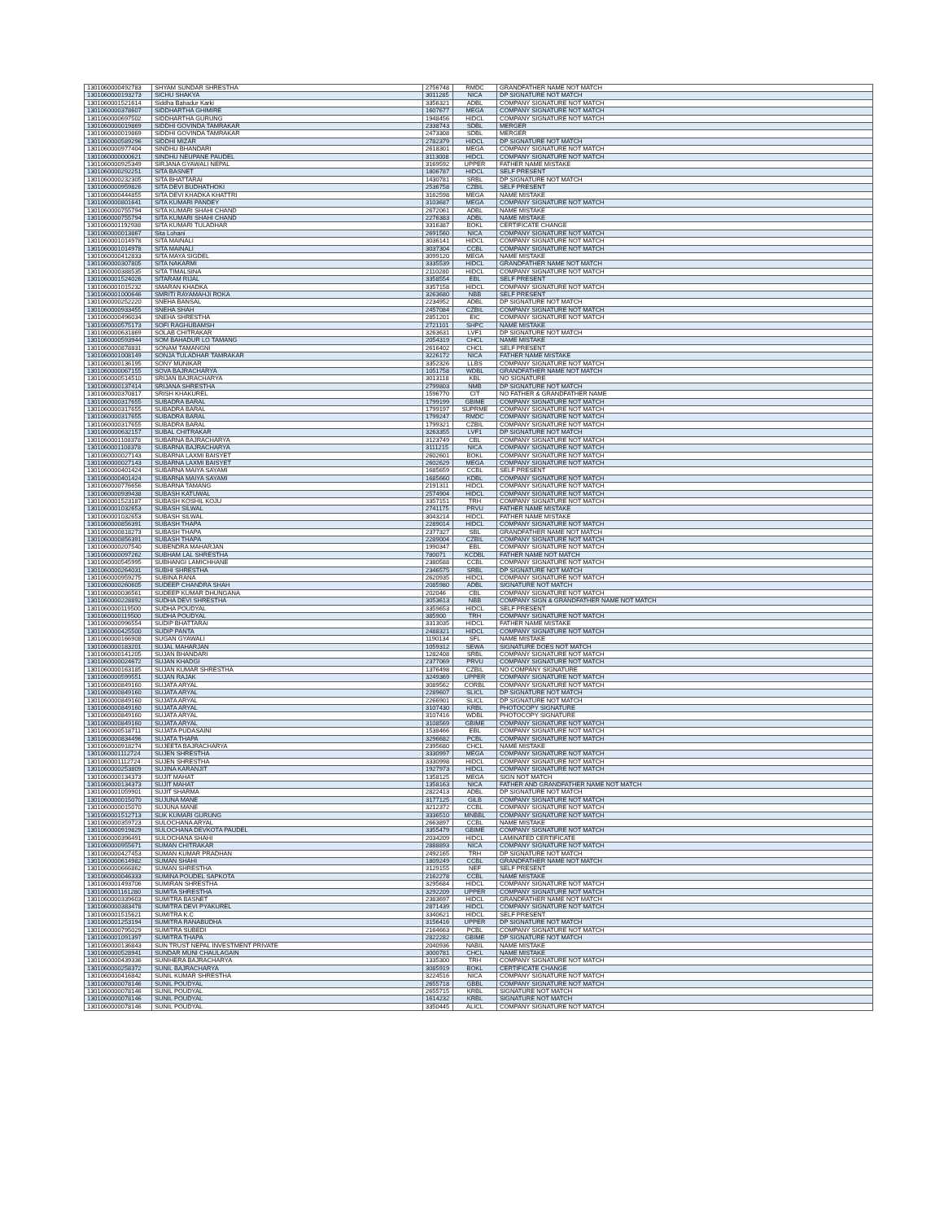| 1301060000492783 | SHYAM SUNDAR SHRESTHA | 2756748 | RMDC | GRANDFATHER NAME NOT MATCH |
| 1301060000193273 | SICHU SHAKYA | 3011285 | NICA | DP SIGNATURE NOT MATCH |
| 1301060001521614 | Siddha Bahadur Karki | 3356321 | ADBL | COMPANY SIGNATURE NOT MATCH |
| 1301060000378607 | SIDDHARTHA GHIMIRE | 1607677 | MEGA | COMPANY SIGNATURE NOT MATCH |
| 1301060000697502 | SIDDHARTHA GURUNG | 1948456 | HIDCL | COMPANY SIGNATURE NOT MATCH |
| 1301060000019869 | SIDDHI GOVINDA TAMRAKAR | 2338743 | SDBL | MERGER |
| 1301060000019869 | SIDDHI GOVINDA TAMRAKAR | 2473308 | SDBL | MERGER |
| 1301060000589296 | SIDDHI MIZAR | 2782379 | HIDCL | DP SIGNATURE NOT MATCH |
| 1301060000977404 | SINDHU BHANDARI | 2618301 | MEGA | COMPANY SIGNATURE NOT MATCH |
| 1301060000000621 | SINDHU NEUPANE PAUDEL | 3113008 | HIDCL | COMPANY SIGNATURE NOT MATCH |
| 1301060000925349 | SIRJANA GYAWALI NEPAL | 3169592 | UPPER | FATHER NAME MISTAKE |
| 1301060000292251 | SITA BASNET | 1806787 | HIDCL | SELF PRESENT |
| 1301060000232305 | SITA BHATTARAI | 1430781 | SRBL | DP SIGNATURE NOT MATCH |
| 1301060000959826 | SITA DEVI BUDHATHOKI | 2536758 | CZBIL | SELF PRESENT |
| 1301060000444855 | SITA DEVI KHADKA KHATTRI | 3162598 | MEGA | NAME MISTAKE |
| 1301060000801641 | SITA KUMARI PANDEY | 3103687 | MEGA | COMPANY SIGNATURE NOT MATCH |
| 1301060000755794 | SITA KUMARI SHAHI CHAND | 2672061 | ADBL | NAME MISTAKE |
| 1301060000755794 | SITA KUMARI SHAHI CHAND | 2276383 | ADBL | NAME MISTAKE |
| 1301060001192938 | SITA KUMARI TULADHAR | 3316387 | BOKL | CERTIFICATE CHANGE |
| 1301060000013867 | Sita Lohani | 2691560 | NICA | COMPANY SIGNATURE NOT MATCH |
| 1301060001014978 | SITA MAINALI | 3036141 | HIDCL | COMPANY SIGNATURE NOT MATCH |
| 1301060001014978 | SITA MAINALI | 3037304 | CCBL | COMPANY SIGNATURE NOT MATCH |
| 1301060000412833 | SITA MAYA SIGDEL | 3099120 | MEGA | NAME MISTAKE |
| 1301060000307805 | SITA NAKARMI | 3335539 | HIDCL | GRANDFATHER NAME NOT MATCH |
| 1301060000388535 | SITA TIMALSINA | 2110280 | HIDCL | COMPANY SIGNATURE NOT MATCH |
| 1301060001524026 | SITARAM RIJAL | 3358554 | EBL | SELF PRESENT |
| 1301060001015232 | SMARAN KHADKA | 3357158 | HIDCL | COMPANY SIGNATURE NOT MATCH |
| 1301060001000646 | SMRITI RAYAMAHJI ROKA | 3263680 | NBB | SELF PRESENT |
| 1301060000252220 | SNEHA BANSAL | 2234952 | ADBL | DP SIGNATURE NOT MATCH |
| 1301060000933455 | SNEHA SHAH | 2457084 | CZBIL | COMPANY SIGNATURE NOT MATCH |
| 1301060000496034 | SNEHA SHRESTHA | 2851201 | EIC | COMPANY SIGNATURE NOT MATCH |
| 1301060000575173 | SOFI RAGHUBAMSH | 2721101 | SHPC | NAME MISTAKE |
| 1301060000631869 | SOLAB CHITRAKAR | 3263631 | LVF1 | DP SIGNATURE NOT MATCH |
| 1301060000593944 | SOM BAHADUR LO TAMANG | 2054319 | CHCL | NAME MISTAKE |
| 1301060000878831 | SONAM TAMANGNI | 2616402 | CHCL | SELF PRESENT |
| 1301060001008149 | SONJA TULADHAR TAMRAKAR | 3226172 | NICA | FATHER NAME MISTAKE |
| 1301060000136195 | SONY MUNIKAR | 3352326 | LLBS | COMPANY SIGNATURE NOT MATCH |
| 1301060000067155 | SOVA BAJRACHARYA | 1051758 | WDBL | GRANDFATHER NAME NOT MATCH |
| 1301060000514510 | SRIJAN BAJRACHARYA | 3013118 | KBL | NO SIGNATURE |
| 1301060000137414 | SRIJANA SHRESTHA | 2799803 | NMB | DP SIGNATURE NOT MATCH |
| 1301060000370817 | SRISH KHAKUREL | 1596770 | CIT | NO FATHER & GRANDFATHER NAME |
| 1301060000317655 | SUBADRA BARAL | 1799199 | GBIME | COMPANY SIGNATURE NOT MATCH |
| 1301060000317655 | SUBADRA BARAL | 1799197 | SUPRME | COMPANY SIGNATURE NOT MATCH |
| 1301060000317655 | SUBADRA BARAL | 1799247 | RMDC | COMPANY SIGNATURE NOT MATCH |
| 1301060000317655 | SUBADRA BARAL | 1799321 | CZBIL | COMPANY SIGNATURE NOT MATCH |
| 1301060000632157 | SUBAL CHITRAKAR | 3263355 | LVF1 | DP SIGNATURE NOT MATCH |
| 1301060001108378 | SUBARNA BAJRACHARYA | 3123749 | CBL | COMPANY SIGNATURE NOT MATCH |
| 1301060001108378 | SUBARNA BAJRACHARYA | 3111215 | NICA | COMPANY SIGNATURE NOT MATCH |
| 1301060000027143 | SUBARNA LAXMI BAISYET | 2602601 | BOKL | COMPANY SIGNATURE NOT MATCH |
| 1301060000027143 | SUBARNA LAXMI BAISYET | 2602629 | MEGA | COMPANY SIGNATURE NOT MATCH |
| 1301060000401424 | SUBARNA MAIYA SAYAMI | 1685659 | CCBL | SELF PRESENT |
| 1301060000401424 | SUBARNA MAIYA SAYAMI | 1685660 | KDBL | COMPANY SIGNATURE NOT MATCH |
| 1301060000776656 | SUBARNA TAMANG | 2191311 | HIDCL | COMPANY SIGNATURE NOT MATCH |
| 1301060000939438 | SUBASH KATUWAL | 2574904 | HIDCL | COMPANY SIGNATURE NOT MATCH |
| 1301060001523187 | SUBASH KOSHIL KOJU | 3357151 | TRH | COMPANY SIGNATURE NOT MATCH |
| 1301060001032653 | SUBASH SILWAL | 2741175 | PRVU | FATHER NAME MISTAKE |
| 1301060001032653 | SUBASH SILWAL | 3043214 | HIDCL | FATHER NAME MISTAKE |
| 1301060000856391 | SUBASH THAPA | 2289014 | HIDCL | COMPANY SIGNATURE NOT MATCH |
| 1301060000818273 | SUBASH THAPA | 2377327 | SBL | GRANDFATHER NAME NOT MATCH |
| 1301060000856391 | SUBASH THAPA | 2289004 | CZBIL | COMPANY SIGNATURE NOT MATCH |
| 1301060000207540 | SUBENDRA MAHARJAN | 1990347 | EBL | COMPANY SIGNATURE NOT MATCH |
| 1301060000097262 | SUBHAM LAL SHRESTHA | 780071 | KCDBL | FATHER NAME NOT MATCH |
| 1301060000545995 | SUBHANGI LAMICHHANE | 2380588 | CCBL | COMPANY SIGNATURE NOT MATCH |
| 1301060000264031 | SUBHI SHRESTHA | 2346575 | SRBL | DP SIGNATURE NOT MATCH |
| 1301060000959275 | SUBINA RANA | 2620935 | HIDCL | COMPANY SIGNATURE NOT MATCH |
| 1301060000260605 | SUDEEP CHANDRA SHAH | 2085980 | ADBL | SIGNATURE NOT MATCH |
| 1301060000036561 | SUDEEP KUMAR DHUNGANA | 202046 | CBL | COMPANY SIGNATURE NOT MATCH |
| 1301060000228892 | SUDHA DEVI SHRESTHA | 3053613 | NBB | COMPANY SIGN & GRANDFATHER NAME NOT MATCH |
| 1301060000119500 | SUDHA POUDYAL | 3359653 | HIDCL | SELF PRESENT |
| 1301060000119500 | SUDHA POUDYAL | 385900 | TRH | COMPANY SIGNATURE NOT MATCH |
| 1301060000996554 | SUDIP BHATTARAI | 3313035 | HIDCL | FATHER NAME MISTAKE |
| 1301060000425500 | SUDIP PANTA | 2488321 | HIDCL | COMPANY SIGNATURE NOT MATCH |
| 1301060000166908 | SUGAN GYAWALI | 1190134 | SFL | NAME MISTAKE |
| 1301060000183201 | SUJAL MAHARJAN | 1059312 | SEWA | SIGNATURE DOES NOT MATCH |
| 1301060000141205 | SUJAN BHANDARI | 1282408 | SRBL | COMPANY SIGNATURE NOT MATCH |
| 1301060000024672 | SUJAN KHADGI | 2377069 | PRVU | COMPANY SIGNATURE NOT MATCH |
| 1301060000163185 | SUJAN KUMAR SHRESTHA | 1376498 | CZBIL | NO COMPANY SIGNATURE |
| 1301060000599551 | SUJAN RAJAK | 3249369 | UPPER | COMPANY SIGNATURE NOT MATCH |
| 1301060000849160 | SUJATA ARYAL | 3089562 | CORBL | COMPANY SIGNATURE NOT MATCH |
| 1301060000849160 | SUJATA ARYAL | 2289607 | SLICL | DP SIGNATURE NOT MATCH |
| 1301060000849160 | SUJATA ARYAL | 2266901 | SLICL | DP SIGNATURE NOT MATCH |
| 1301060000849160 | SUJATA ARYAL | 3107430 | KRBL | PHOTOCOPY SIGNATURE |
| 1301060000849160 | SUJATA ARYAL | 3107416 | WDBL | PHOTOCOPY SIGNATURE |
| 1301060000849160 | SUJATA ARYAL | 3108569 | GBIME | COMPANY SIGNATURE NOT MATCH |
| 1301060000518711 | SUJATA PUDASAINI | 1538466 | EBL | COMPANY SIGNATURE NOT MATCH |
| 1301060000834496 | SUJATA THAPA | 3296682 | PCBL | COMPANY SIGNATURE NOT MATCH |
| 1301060000918274 | SUJEETA BAJRACHARYA | 2395680 | CHCL | NAME MISTAKE |
| 1301060001112724 | SUJEN SHRESTHA | 3330997 | MEGA | COMPANY SIGNATURE NOT MATCH |
| 1301060001112724 | SUJEN SHRESTHA | 3330998 | HIDCL | COMPANY SIGNATURE NOT MATCH |
| 1301060000253809 | SUJINA KARANJIT | 1927973 | HIDCL | COMPANY SIGNATURE NOT MATCH |
| 1301060000134373 | SUJIT MAHAT | 1358125 | MEGA | SIGN NOT MATCH |
| 1301060000134373 | SUJIT MAHAT | 1358163 | NICA | FATHER AND GRANDFATHER NAME NOT MATCH |
| 1301060001059901 | SUJIT SHARMA | 2822413 | ADBL | DP SIGNATURE NOT MATCH |
| 1301060000015070 | SUJUNA MANE | 3177125 | GILB | COMPANY SIGNATURE NOT MATCH |
| 1301060000015070 | SUJUNA MANE | 3212372 | CCBL | COMPANY SIGNATURE NOT MATCH |
| 1301060001512713 | SUK KUMARI GURUNG | 3336510 | MNBBL | COMPANY SIGNATURE NOT MATCH |
| 1301060000359723 | SULOCHANA ARYAL | 2663897 | CCBL | NAME MISTAKE |
| 1301060000919829 | SULOCHANA DEVKOTA PAUDEL | 3355479 | GBIME | COMPANY SIGNATURE NOT MATCH |
| 1301060000396491 | SULOCHANA SHAHI | 2034209 | HIDCL | LAMINATED CERTIFICATE |
| 1301060000955671 | SUMAN CHITRAKAR | 2888893 | NICA | COMPANY SIGNATURE NOT MATCH |
| 1301060000427453 | SUMAN KUMAR PRADHAN | 2492165 | TRH | DP SIGNATURE NOT MATCH |
| 1301060000614982 | SUMAN SHAHI | 1809249 | CCBL | GRANDFATHER NAME NOT MATCH |
| 1301060000666862 | SUMAN SHRESTHA | 3129155 | NEF | SELF PRESENT |
| 1301060000046333 | SUMINA POUDEL SAPKOTA | 2162278 | CCBL | NAME MISTAKE |
| 1301060001493706 | SUMIRAN SHRESTHA | 3295684 | HIDCL | COMPANY SIGNATURE NOT MATCH |
| 1301060001161280 | SUMITA SHRESTHA | 3292209 | UPPER | COMPANY SIGNATURE NOT MATCH |
| 1301060000339603 | SUMITRA BASNET | 2383697 | HIDCL | GRANDFATHER NAME NOT MATCH |
| 1301060000383478 | SUMITRA DEVI PYAKUREL | 2871439 | HIDCL | COMPANY SIGNATURE NOT MATCH |
| 1301060001515621 | SUMITRA K.C | 3340621 | HIDCL | SELF PRESENT |
| 1301060001253194 | SUMITRA RANABUDHA | 3156416 | UPPER | DP SIGNATURE NOT MATCH |
| 1301060000795029 | SUMITRA SUBEDI | 2164663 | PCBL | COMPANY SIGNATURE NOT MATCH |
| 1301060001091397 | SUMITRA THAPA | 2822282 | GBIME | DP SIGNATURE NOT MATCH |
| 1301060000136843 | SUN TRUST NEPAL INVESTMENT PRIVATE | 2040936 | NABIL | NAME MISTAKE |
| 1301060000528941 | SUNDAR MUNI CHAULAGAIN | 3000781 | CHCL | NAME MISTAKE |
| 1301060000439336 | SUNIHERA BAJRACHARYA | 1335300 | TRH | COMPANY SIGNATURE NOT MATCH |
| 1301060000258372 | SUNIL BAJRACHARYA | 3085919 | BOKL | CERTIFICATE CHANGE |
| 1301060000416842 | SUNIL KUMAR SHRESTHA | 3224516 | NICA | COMPANY SIGNATURE NOT MATCH |
| 1301060000078146 | SUNIL POUDYAL | 2655718 | GBBL | COMPANY SIGNATURE NOT MATCH |
| 1301060000078146 | SUNIL POUDYAL | 2655715 | KRBL | SIGNATURE NOT MATCH |
| 1301060000078146 | SUNIL POUDYAL | 1614232 | KRBL | SIGNATURE NOT MATCH |
| 1301060000078146 | SUNIL POUDYAL | 3350445 | ALICL | COMPANY SIGNATURE NOT MATCH |